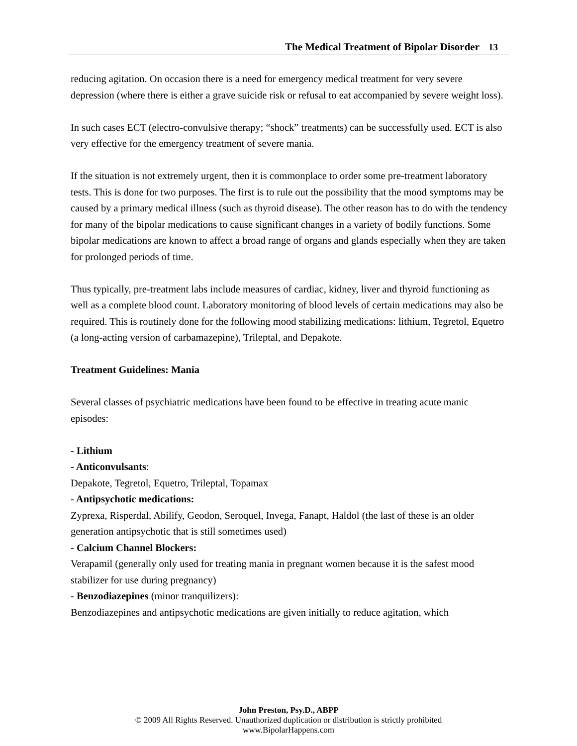The Medical Treatment of Bipolar Disorder 13
reducing agitation. On occasion there is a need for emergency medical treatment for very severe depression (where there is either a grave suicide risk or refusal to eat accompanied by severe weight loss).
In such cases ECT (electro-convulsive therapy; “shock” treatments) can be successfully used. ECT is also very effective for the emergency treatment of severe mania.
If the situation is not extremely urgent, then it is commonplace to order some pre-treatment laboratory tests. This is done for two purposes. The first is to rule out the possibility that the mood symptoms may be caused by a primary medical illness (such as thyroid disease). The other reason has to do with the tendency for many of the bipolar medications to cause significant changes in a variety of bodily functions. Some bipolar medications are known to affect a broad range of organs and glands especially when they are taken for prolonged periods of time.
Thus typically, pre-treatment labs include measures of cardiac, kidney, liver and thyroid functioning as well as a complete blood count. Laboratory monitoring of blood levels of certain medications may also be required. This is routinely done for the following mood stabilizing medications: lithium, Tegretol, Equetro (a long-acting version of carbamazepine), Trileptal, and Depakote.
Treatment Guidelines: Mania
Several classes of psychiatric medications have been found to be effective in treating acute manic episodes:
- Lithium
- Anticonvulsants:
Depakote, Tegretol, Equetro, Trileptal, Topamax
- Antipsychotic medications:
Zyprexa, Risperdal, Abilify, Geodon, Seroquel, Invega, Fanapt, Haldol (the last of these is an older generation antipsychotic that is still sometimes used)
- Calcium Channel Blockers:
Verapamil (generally only used for treating mania in pregnant women because it is the safest mood stabilizer for use during pregnancy)
- Benzodiazepines (minor tranquilizers):
Benzodiazepines and antipsychotic medications are given initially to reduce agitation, which
John Preston, Psy.D., ABPP
© 2009 All Rights Reserved. Unauthorized duplication or distribution is strictly prohibited
www.BipolarHappens.com